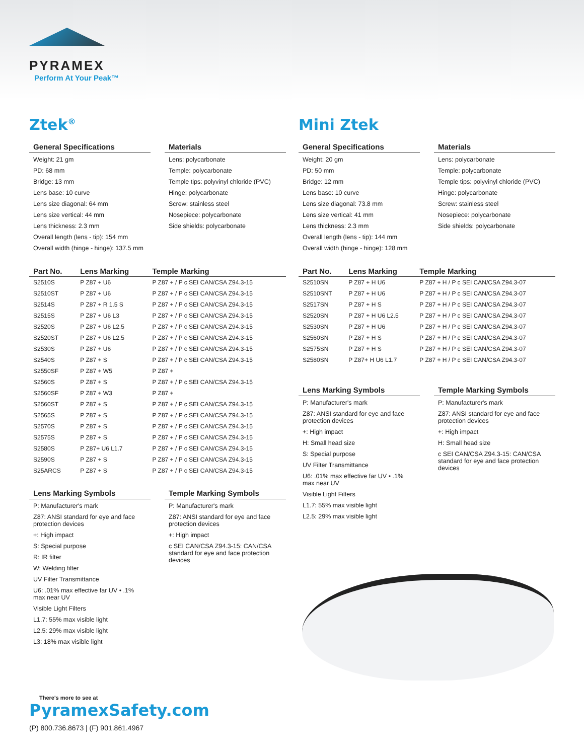PYRAMEX
Perform At Your Peak™
Ztek<sup>®</sup>
General Specifications
Weight: 21 gm
PD: 68 mm
Bridge: 13 mm
Lens base: 10 curve
Lens size diagonal: 64 mm
Lens size vertical: 44 mm
Lens thickness: 2.3 mm
Overall length (lens - tip): 154 mm
Overall width (hinge - hinge): 137.5 mm
Materials
Lens: polycarbonate
Temple: polycarbonate
Temple tips: polyvinyl chloride (PVC)
Hinge: polycarbonate
Screw: stainless steel
Nosepiece: polycarbonate
Side shields: polycarbonate
| Part No. | Lens Marking | Temple Marking |
| --- | --- | --- |
| S2510S | P Z87 + U6 | P Z87 + / P c SEI CAN/CSA Z94.3-15 |
| S2510ST | P Z87 + U6 | P Z87 + / P c SEI CAN/CSA Z94.3-15 |
| S2514S | P Z87 + R 1.5 S | P Z87 + / P c SEI CAN/CSA Z94.3-15 |
| S2515S | P Z87 + U6 L3 | P Z87 + / P c SEI CAN/CSA Z94.3-15 |
| S2520S | P Z87 + U6 L2.5 | P Z87 + / P c SEI CAN/CSA Z94.3-15 |
| S2520ST | P Z87 + U6 L2.5 | P Z87 + / P c SEI CAN/CSA Z94.3-15 |
| S2530S | P Z87 + U6 | P Z87 + / P c SEI CAN/CSA Z94.3-15 |
| S2540S | P Z87 + S | P Z87 + / P c SEI CAN/CSA Z94.3-15 |
| S2550SF | P Z87 + W5 | P Z87 + |
| S2560S | P Z87 + S | P Z87 + / P c SEI CAN/CSA Z94.3-15 |
| S2560SF | P Z87 + W3 | P Z87 + |
| S2560ST | P Z87 + S | P Z87 + / P c SEI CAN/CSA Z94.3-15 |
| S2565S | P Z87 + S | P Z87 + / P c SEI CAN/CSA Z94.3-15 |
| S2570S | P Z87 + S | P Z87 + / P c SEI CAN/CSA Z94.3-15 |
| S2575S | P Z87 + S | P Z87 + / P c SEI CAN/CSA Z94.3-15 |
| S2580S | P Z87+ U6 L1.7 | P Z87 + / P c SEI CAN/CSA Z94.3-15 |
| S2590S | P Z87 + S | P Z87 + / P c SEI CAN/CSA Z94.3-15 |
| S25ARCS | P Z87 + S | P Z87 + / P c SEI CAN/CSA Z94.3-15 |
Lens Marking Symbols
P: Manufacturer's mark
Z87: ANSI standard for eye and face protection devices
+: High impact
S: Special purpose
R: IR filter
W: Welding filter
UV Filter Transmittance
U6: .01% max effective far UV • .1% max near UV
Visible Light Filters
L1.7: 55% max visible light
L2.5: 29% max visible light
L3: 18% max visible light
Temple Marking Symbols
P: Manufacturer's mark
Z87: ANSI standard for eye and face protection devices
+: High impact
c SEI CAN/CSA Z94.3-15: CAN/CSA standard for eye and face protection devices
Mini Ztek
General Specifications
Weight: 20 gm
PD: 50 mm
Bridge: 12 mm
Lens base: 10 curve
Lens size diagonal: 73.8 mm
Lens size vertical: 41 mm
Lens thickness: 2.3 mm
Overall length (lens - tip): 144 mm
Overall width (hinge - hinge): 128 mm
Materials
Lens: polycarbonate
Temple: polycarbonate
Temple tips: polyvinyl chloride (PVC)
Hinge: polycarbonate
Screw: stainless steel
Nosepiece: polycarbonate
Side shields: polycarbonate
| Part No. | Lens Marking | Temple Marking |
| --- | --- | --- |
| S2510SN | P Z87 + H U6 | P Z87 + H / P c SEI CAN/CSA Z94.3-07 |
| S2510SNT | P Z87 + H U6 | P Z87 + H / P c SEI CAN/CSA Z94.3-07 |
| S2517SN | P Z87 + H S | P Z87 + H / P c SEI CAN/CSA Z94.3-07 |
| S2520SN | P Z87 + H U6 L2.5 | P Z87 + H / P c SEI CAN/CSA Z94.3-07 |
| S2530SN | P Z87 + H U6 | P Z87 + H / P c SEI CAN/CSA Z94.3-07 |
| S2560SN | P Z87 + H S | P Z87 + H / P c SEI CAN/CSA Z94.3-07 |
| S2575SN | P Z87 + H S | P Z87 + H / P c SEI CAN/CSA Z94.3-07 |
| S2580SN | P Z87+ H U6 L1.7 | P Z87 + H / P c SEI CAN/CSA Z94.3-07 |
Lens Marking Symbols
P: Manufacturer's mark
Z87: ANSI standard for eye and face protection devices
+: High impact
H: Small head size
S: Special purpose
UV Filter Transmittance
U6: .01% max effective far UV • .1% max near UV
Visible Light Filters
L1.7: 55% max visible light
L2.5: 29% max visible light
Temple Marking Symbols
P: Manufacturer's mark
Z87: ANSI standard for eye and face protection devices
+: High impact
H: Small head size
c SEI CAN/CSA Z94.3-15: CAN/CSA standard for eye and face protection devices
There's more to see at
PyramexSafety.com
(P) 800.736.8673 | (F) 901.861.4967